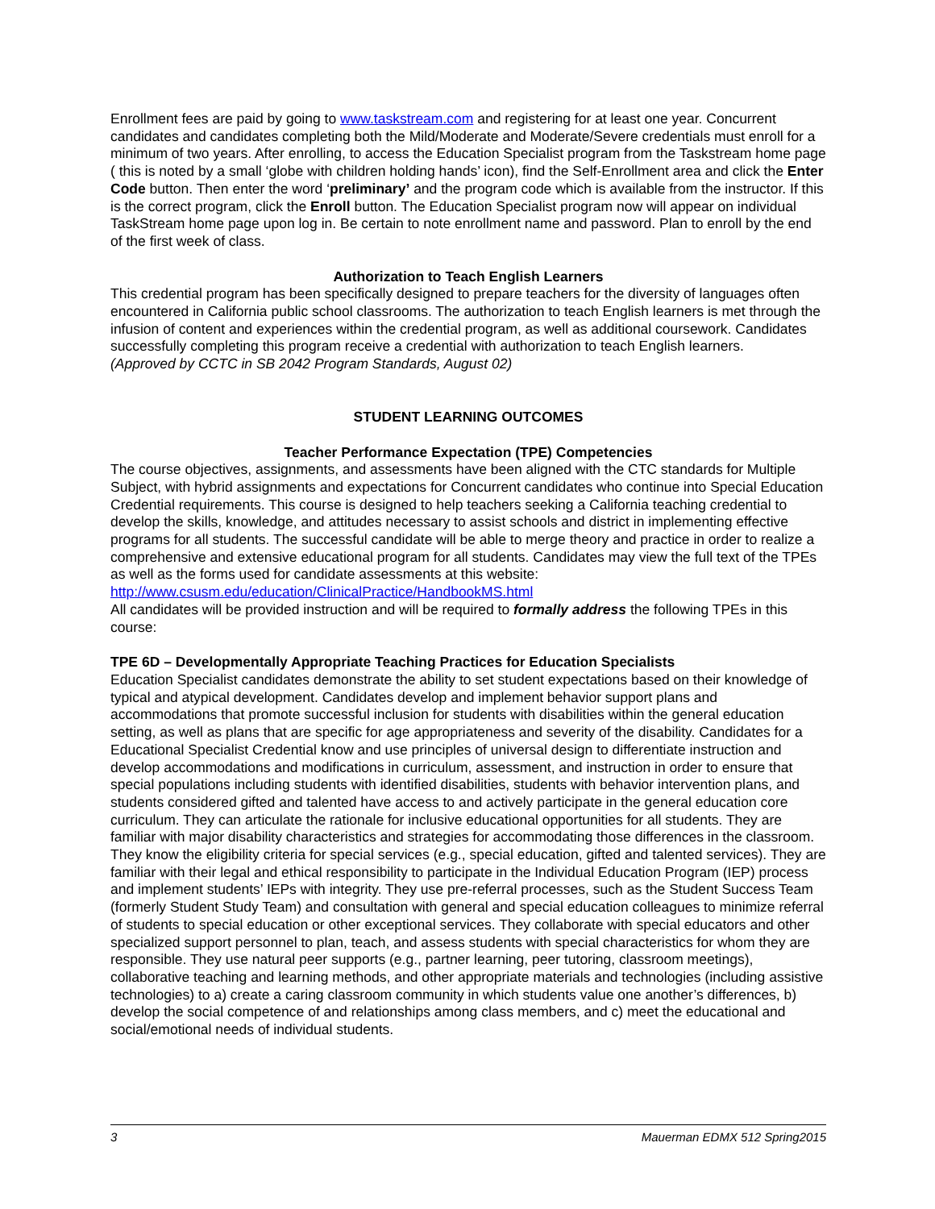Enrollment fees are paid by going to www.taskstream.com and registering for at least one year. Concurrent candidates and candidates completing both the Mild/Moderate and Moderate/Severe credentials must enroll for a minimum of two years. After enrolling, to access the Education Specialist program from the Taskstream home page ( this is noted by a small ‘globe with children holding hands’ icon), find the Self-Enrollment area and click the Enter Code button. Then enter the word ‘preliminary’ and the program code which is available from the instructor. If this is the correct program, click the Enroll button. The Education Specialist program now will appear on individual TaskStream home page upon log in. Be certain to note enrollment name and password. Plan to enroll by the end of the first week of class.
Authorization to Teach English Learners
This credential program has been specifically designed to prepare teachers for the diversity of languages often encountered in California public school classrooms. The authorization to teach English learners is met through the infusion of content and experiences within the credential program, as well as additional coursework. Candidates successfully completing this program receive a credential with authorization to teach English learners.
(Approved by CCTC in SB 2042 Program Standards, August 02)
STUDENT LEARNING OUTCOMES
Teacher Performance Expectation (TPE) Competencies
The course objectives, assignments, and assessments have been aligned with the CTC standards for Multiple Subject, with hybrid assignments and expectations for Concurrent candidates who continue into Special Education Credential requirements. This course is designed to help teachers seeking a California teaching credential to develop the skills, knowledge, and attitudes necessary to assist schools and district in implementing effective programs for all students. The successful candidate will be able to merge theory and practice in order to realize a comprehensive and extensive educational program for all students. Candidates may view the full text of the TPEs as well as the forms used for candidate assessments at this website: http://www.csusm.edu/education/ClinicalPractice/HandbookMS.html
All candidates will be provided instruction and will be required to formally address the following TPEs in this course:
TPE 6D – Developmentally Appropriate Teaching Practices for Education Specialists
Education Specialist candidates demonstrate the ability to set student expectations based on their knowledge of typical and atypical development. Candidates develop and implement behavior support plans and accommodations that promote successful inclusion for students with disabilities within the general education setting, as well as plans that are specific for age appropriateness and severity of the disability. Candidates for a Educational Specialist Credential know and use principles of universal design to differentiate instruction and develop accommodations and modifications in curriculum, assessment, and instruction in order to ensure that special populations including students with identified disabilities, students with behavior intervention plans, and students considered gifted and talented have access to and actively participate in the general education core curriculum. They can articulate the rationale for inclusive educational opportunities for all students. They are familiar with major disability characteristics and strategies for accommodating those differences in the classroom. They know the eligibility criteria for special services (e.g., special education, gifted and talented services). They are familiar with their legal and ethical responsibility to participate in the Individual Education Program (IEP) process and implement students’ IEPs with integrity. They use pre-referral processes, such as the Student Success Team (formerly Student Study Team) and consultation with general and special education colleagues to minimize referral of students to special education or other exceptional services. They collaborate with special educators and other specialized support personnel to plan, teach, and assess students with special characteristics for whom they are responsible. They use natural peer supports (e.g., partner learning, peer tutoring, classroom meetings), collaborative teaching and learning methods, and other appropriate materials and technologies (including assistive technologies) to a) create a caring classroom community in which students value one another’s differences, b) develop the social competence of and relationships among class members, and c) meet the educational and social/emotional needs of individual students.
3 Mauerman EDMX 512 Spring2015